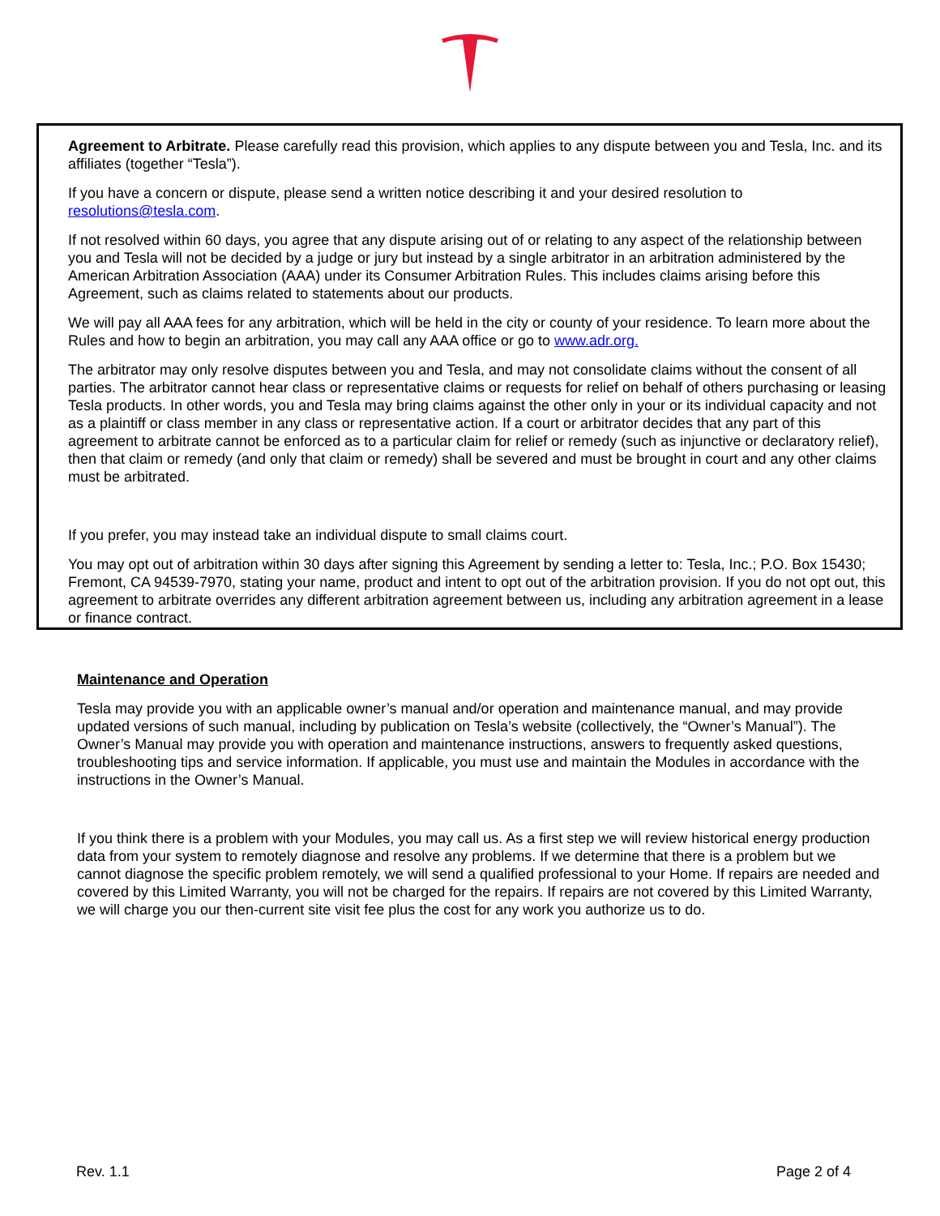Agreement to Arbitrate. Please carefully read this provision, which applies to any dispute between you and Tesla, Inc. and its affiliates (together “Tesla”).
If you have a concern or dispute, please send a written notice describing it and your desired resolution to resolutions@tesla.com.
If not resolved within 60 days, you agree that any dispute arising out of or relating to any aspect of the relationship between you and Tesla will not be decided by a judge or jury but instead by a single arbitrator in an arbitration administered by the American Arbitration Association (AAA) under its Consumer Arbitration Rules. This includes claims arising before this Agreement, such as claims related to statements about our products.
We will pay all AAA fees for any arbitration, which will be held in the city or county of your residence. To learn more about the Rules and how to begin an arbitration, you may call any AAA office or go to www.adr.org.
The arbitrator may only resolve disputes between you and Tesla, and may not consolidate claims without the consent of all parties. The arbitrator cannot hear class or representative claims or requests for relief on behalf of others purchasing or leasing Tesla products. In other words, you and Tesla may bring claims against the other only in your or its individual capacity and not as a plaintiff or class member in any class or representative action. If a court or arbitrator decides that any part of this agreement to arbitrate cannot be enforced as to a particular claim for relief or remedy (such as injunctive or declaratory relief), then that claim or remedy (and only that claim or remedy) shall be severed and must be brought in court and any other claims must be arbitrated.
If you prefer, you may instead take an individual dispute to small claims court.
You may opt out of arbitration within 30 days after signing this Agreement by sending a letter to: Tesla, Inc.; P.O. Box 15430; Fremont, CA 94539-7970, stating your name, product and intent to opt out of the arbitration provision. If you do not opt out, this agreement to arbitrate overrides any different arbitration agreement between us, including any arbitration agreement in a lease or finance contract.
Maintenance and Operation
Tesla may provide you with an applicable owner’s manual and/or operation and maintenance manual, and may provide updated versions of such manual, including by publication on Tesla’s website (collectively, the “Owner’s Manual”). The Owner’s Manual may provide you with operation and maintenance instructions, answers to frequently asked questions, troubleshooting tips and service information. If applicable, you must use and maintain the Modules in accordance with the instructions in the Owner’s Manual.
If you think there is a problem with your Modules, you may call us. As a first step we will review historical energy production data from your system to remotely diagnose and resolve any problems. If we determine that there is a problem but we cannot diagnose the specific problem remotely, we will send a qualified professional to your Home. If repairs are needed and covered by this Limited Warranty, you will not be charged for the repairs. If repairs are not covered by this Limited Warranty, we will charge you our then-current site visit fee plus the cost for any work you authorize us to do.
Rev. 1.1 Page 2 of 4